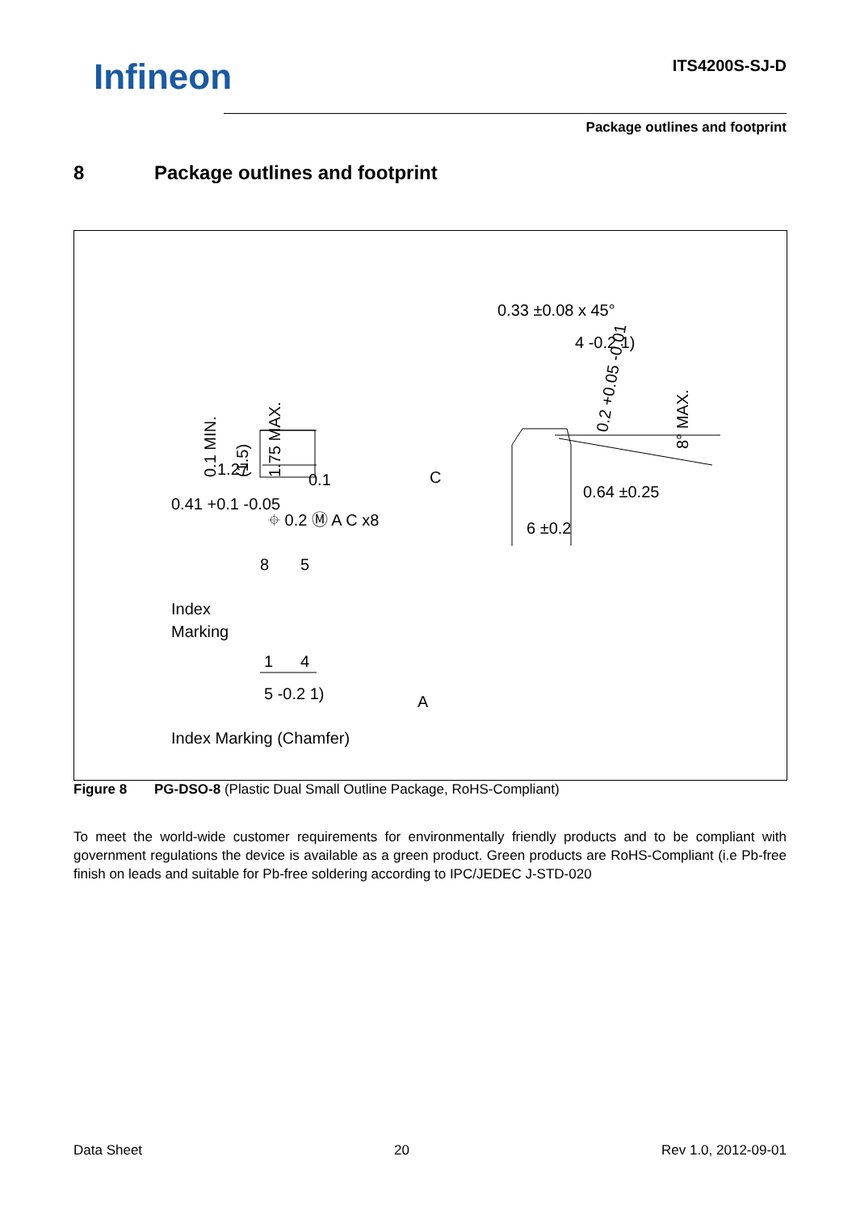Infineon ITS4200S-SJ-D
Package outlines and footprint
8 Package outlines and footprint
0.33 ±0.08 x 45°
4 -0.2 1)
0.64 ±0.25
6 ±0.2
0.1 MIN.
(1.5)
1.75 MAX.
8° MAX.
0.2 +0.05 -0.01
1.27
0.41 +0.1 -0.05
0.1
⌖ 0.2 Ⓜ A C x8
C
8
5
Index
Marking
1
4
A
5 -0.2 1)
Index Marking (Chamfer)
Figure 8 PG-DSO-8 (Plastic Dual Small Outline Package, RoHS-Compliant)
To meet the world-wide customer requirements for environmentally friendly products and to be compliant with government regulations the device is available as a green product. Green products are RoHS-Compliant (i.e Pb-free finish on leads and suitable for Pb-free soldering according to IPC/JEDEC J-STD-020
Data Sheet 20 Rev 1.0, 2012-09-01